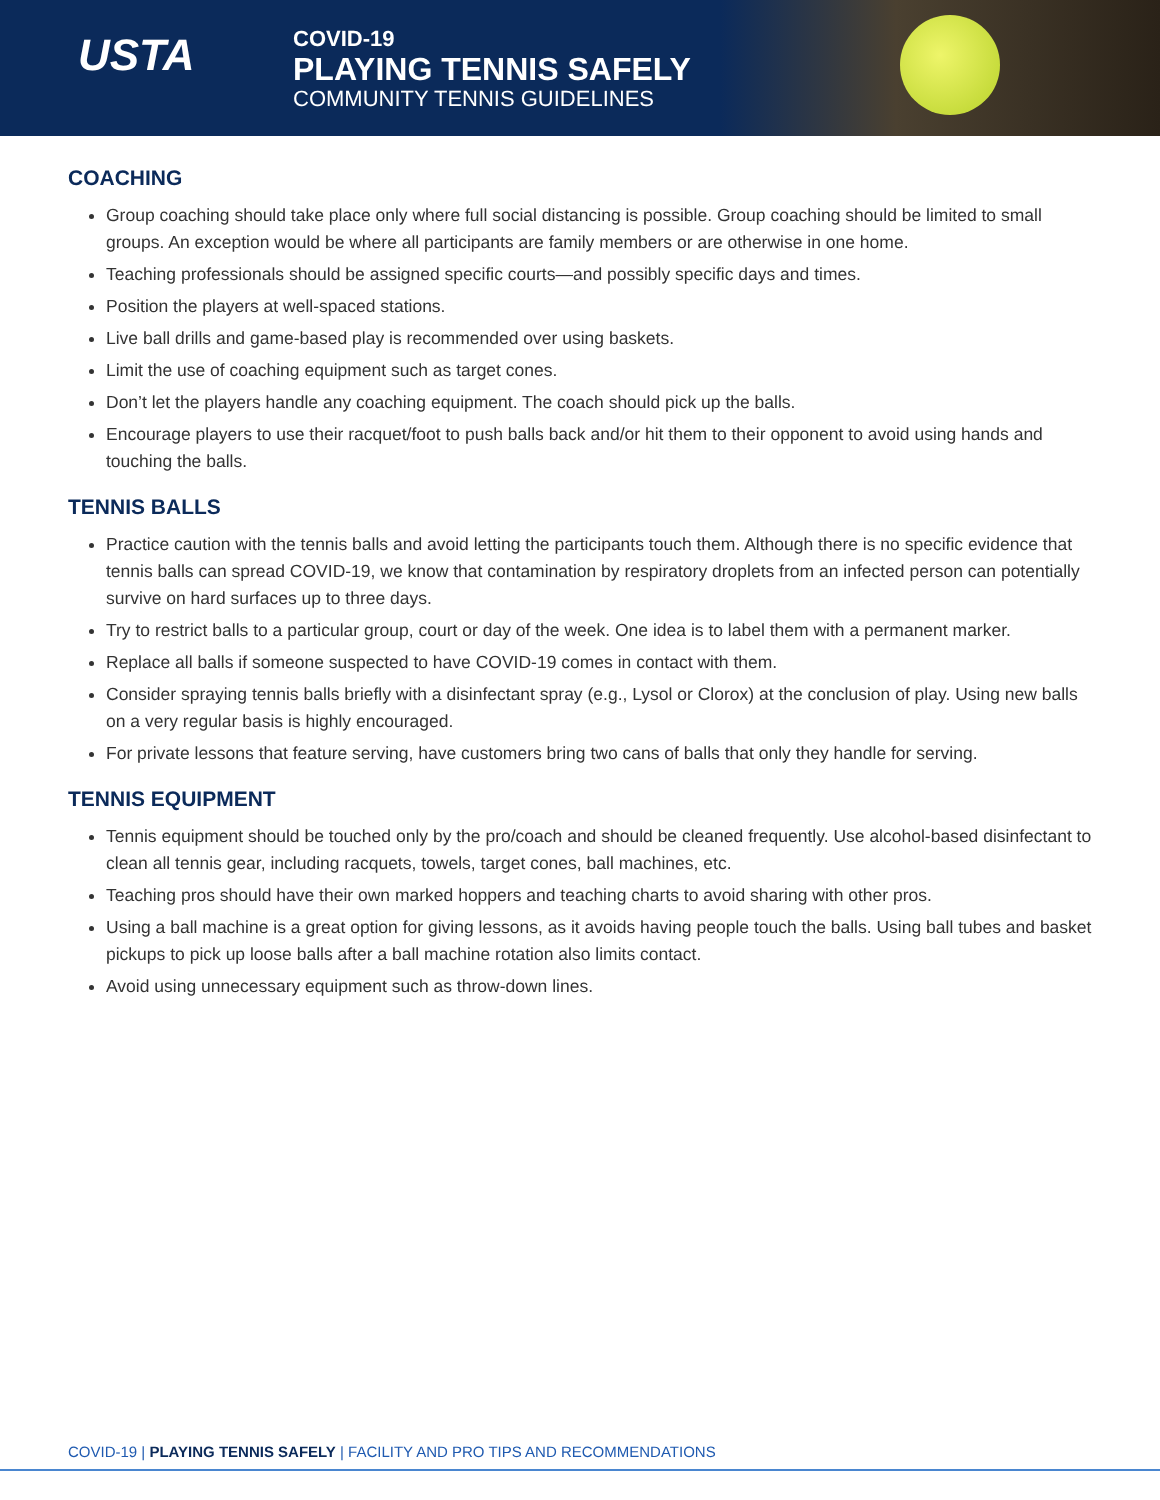USTA
COVID-19
PLAYING TENNIS SAFELY
COMMUNITY TENNIS GUIDELINES
COACHING
Group coaching should take place only where full social distancing is possible. Group coaching should be limited to small groups. An exception would be where all participants are family members or are otherwise in one home.
Teaching professionals should be assigned specific courts—and possibly specific days and times.
Position the players at well-spaced stations.
Live ball drills and game-based play is recommended over using baskets.
Limit the use of coaching equipment such as target cones.
Don’t let the players handle any coaching equipment. The coach should pick up the balls.
Encourage players to use their racquet/foot to push balls back and/or hit them to their opponent to avoid using hands and touching the balls.
TENNIS BALLS
Practice caution with the tennis balls and avoid letting the participants touch them. Although there is no specific evidence that tennis balls can spread COVID-19, we know that contamination by respiratory droplets from an infected person can potentially survive on hard surfaces up to three days.
Try to restrict balls to a particular group, court or day of the week. One idea is to label them with a permanent marker.
Replace all balls if someone suspected to have COVID-19 comes in contact with them.
Consider spraying tennis balls briefly with a disinfectant spray (e.g., Lysol or Clorox) at the conclusion of play. Using new balls on a very regular basis is highly encouraged.
For private lessons that feature serving, have customers bring two cans of balls that only they handle for serving.
TENNIS EQUIPMENT
Tennis equipment should be touched only by the pro/coach and should be cleaned frequently. Use alcohol-based disinfectant to clean all tennis gear, including racquets, towels, target cones, ball machines, etc.
Teaching pros should have their own marked hoppers and teaching charts to avoid sharing with other pros.
Using a ball machine is a great option for giving lessons, as it avoids having people touch the balls. Using ball tubes and basket pickups to pick up loose balls after a ball machine rotation also limits contact.
Avoid using unnecessary equipment such as throw-down lines.
COVID-19 | PLAYING TENNIS SAFELY | FACILITY AND PRO TIPS AND RECOMMENDATIONS